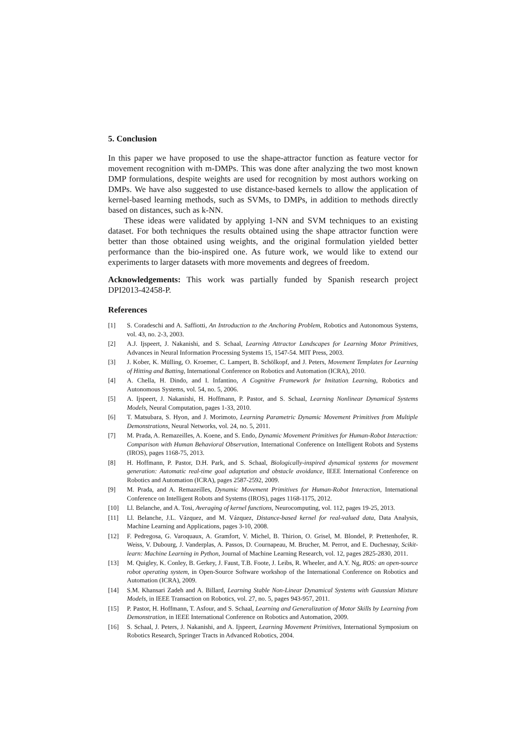5. Conclusion
In this paper we have proposed to use the shape-attractor function as feature vector for movement recognition with m-DMPs. This was done after analyzing the two most known DMP formulations, despite weights are used for recognition by most authors working on DMPs. We have also suggested to use distance-based kernels to allow the application of kernel-based learning methods, such as SVMs, to DMPs, in addition to methods directly based on distances, such as k-NN.
These ideas were validated by applying 1-NN and SVM techniques to an existing dataset. For both techniques the results obtained using the shape attractor function were better than those obtained using weights, and the original formulation yielded better performance than the bio-inspired one. As future work, we would like to extend our experiments to larger datasets with more movements and degrees of freedom.
Acknowledgements: This work was partially funded by Spanish research project DPI2013-42458-P.
References
[1] S. Coradeschi and A. Saffiotti, An Introduction to the Anchoring Problem, Robotics and Autonomous Systems, vol. 43, no. 2-3, 2003.
[2] A.J. Ijspeert, J. Nakanishi, and S. Schaal, Learning Attractor Landscapes for Learning Motor Primitives, Advances in Neural Information Processing Systems 15, 1547-54. MIT Press, 2003.
[3] J. Kober, K. Mülling, O. Kroemer, C. Lampert, B. Schölkopf, and J. Peters, Movement Templates for Learning of Hitting and Batting, International Conference on Robotics and Automation (ICRA), 2010.
[4] A. Chella, H. Dindo, and I. Infantino, A Cognitive Framework for Imitation Learning, Robotics and Autonomous Systems, vol. 54, no. 5, 2006.
[5] A. Ijspeert, J. Nakanishi, H. Hoffmann, P. Pastor, and S. Schaal, Learning Nonlinear Dynamical Systems Models, Neural Computation, pages 1-33, 2010.
[6] T. Matsubara, S. Hyon, and J. Morimoto, Learning Parametric Dynamic Movement Primitives from Multiple Demonstrations, Neural Networks, vol. 24, no. 5, 2011.
[7] M. Prada, A. Remazeilles, A. Koene, and S. Endo, Dynamic Movement Primitives for Human-Robot Interaction: Comparison with Human Behavioral Observation, International Conference on Intelligent Robots and Systems (IROS), pages 1168-75, 2013.
[8] H. Hoffmann, P. Pastor, D.H. Park, and S. Schaal, Biologically-inspired dynamical systems for movement generation: Automatic real-time goal adaptation and obstacle avoidance, IEEE International Conference on Robotics and Automation (ICRA), pages 2587-2592, 2009.
[9] M. Prada, and A. Remazeilles, Dynamic Movement Primitives for Human-Robot Interaction, International Conference on Intelligent Robots and Systems (IROS), pages 1168-1175, 2012.
[10] Ll. Belanche, and A. Tosi, Averaging of kernel functions, Neurocomputing, vol. 112, pages 19-25, 2013.
[11] Ll. Belanche, J.L. Vázquez, and M. Vázquez, Distance-based kernel for real-valued data, Data Analysis, Machine Learning and Applications, pages 3-10, 2008.
[12] F. Pedregosa, G. Varoquaux, A. Gramfort, V. Michel, B. Thirion, O. Grisel, M. Blondel, P. Prettenhofer, R. Weiss, V. Dubourg, J. Vanderplas, A. Passos, D. Cournapeau, M. Brucher, M. Perrot, and E. Duchesnay, Scikit-learn: Machine Learning in Python, Journal of Machine Learning Research, vol. 12, pages 2825-2830, 2011.
[13] M. Quigley, K. Conley, B. Gerkey, J. Faust, T.B. Foote, J. Leibs, R. Wheeler, and A.Y. Ng, ROS: an open-source robot operating system, in Open-Source Software workshop of the International Conference on Robotics and Automation (ICRA), 2009.
[14] S.M. Khansari Zadeh and A. Billard, Learning Stable Non-Linear Dynamical Systems with Gaussian Mixture Models, in IEEE Transaction on Robotics, vol. 27, no. 5, pages 943-957, 2011.
[15] P. Pastor, H. Hoffmann, T. Asfour, and S. Schaal, Learning and Generalization of Motor Skills by Learning from Demonstration, in IEEE International Conference on Robotics and Automation, 2009.
[16] S. Schaal, J. Peters, J. Nakanishi, and A. Ijspeert, Learning Movement Primitives, International Symposium on Robotics Research, Springer Tracts in Advanced Robotics, 2004.